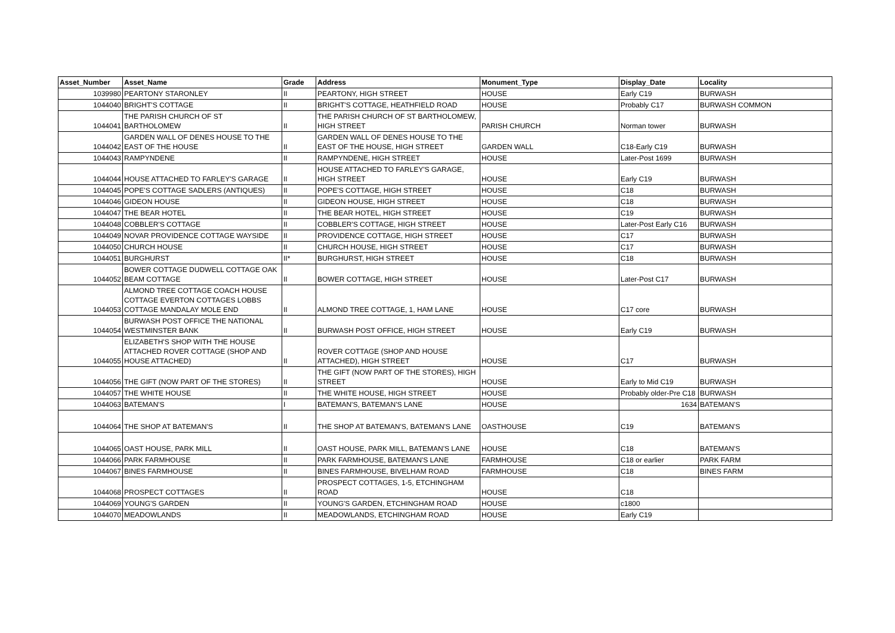| Asset_Number | Asset_Name | Grade | Address | Monument_Type | Display_Date | Locality |
| --- | --- | --- | --- | --- | --- | --- |
| 1039980 | PEARTONY STARONLEY | II | PEARTONY, HIGH STREET | HOUSE | Early C19 | BURWASH |
| 1044040 | BRIGHT'S COTTAGE | II | BRIGHT'S COTTAGE, HEATHFIELD ROAD | HOUSE | Probably C17 | BURWASH COMMON |
| 1044041 | THE PARISH CHURCH OF ST BARTHOLOMEW | II | THE PARISH CHURCH OF ST BARTHOLOMEW, HIGH STREET | PARISH CHURCH | Norman tower | BURWASH |
| 1044042 | GARDEN WALL OF DENES HOUSE TO THE EAST OF THE HOUSE | II | GARDEN WALL OF DENES HOUSE TO THE EAST OF THE HOUSE, HIGH STREET | GARDEN WALL | C18-Early C19 | BURWASH |
| 1044043 | RAMPYNDENE | II | RAMPYNDENE, HIGH STREET | HOUSE | Later-Post 1699 | BURWASH |
| 1044044 | HOUSE ATTACHED TO FARLEY'S GARAGE | II | HOUSE ATTACHED TO FARLEY'S GARAGE, HIGH STREET | HOUSE | Early C19 | BURWASH |
| 1044045 | POPE'S COTTAGE SADLERS (ANTIQUES) | II | POPE'S COTTAGE, HIGH STREET | HOUSE | C18 | BURWASH |
| 1044046 | GIDEON HOUSE | II | GIDEON HOUSE, HIGH STREET | HOUSE | C18 | BURWASH |
| 1044047 | THE BEAR HOTEL | II | THE BEAR HOTEL, HIGH STREET | HOUSE | C19 | BURWASH |
| 1044048 | COBBLER'S COTTAGE | II | COBBLER'S COTTAGE, HIGH STREET | HOUSE | Later-Post Early C16 | BURWASH |
| 1044049 | NOVAR PROVIDENCE COTTAGE WAYSIDE | II | PROVIDENCE COTTAGE, HIGH STREET | HOUSE | C17 | BURWASH |
| 1044050 | CHURCH HOUSE | II | CHURCH HOUSE, HIGH STREET | HOUSE | C17 | BURWASH |
| 1044051 | BURGHURST | II* | BURGHURST, HIGH STREET | HOUSE | C18 | BURWASH |
| 1044052 | BOWER COTTAGE DUDWELL COTTAGE OAK BEAM COTTAGE | II | BOWER COTTAGE, HIGH STREET | HOUSE | Later-Post C17 | BURWASH |
| 1044053 | ALMOND TREE COTTAGE COACH HOUSE COTTAGE EVERTON COTTAGES LOBBS COTTAGE MANDALAY MOLE END | II | ALMOND TREE COTTAGE, 1, HAM LANE | HOUSE | C17 core | BURWASH |
| 1044054 | BURWASH POST OFFICE THE NATIONAL WESTMINSTER BANK | II | BURWASH POST OFFICE, HIGH STREET | HOUSE | Early C19 | BURWASH |
| 1044055 | ELIZABETH'S SHOP WITH THE HOUSE ATTACHED ROVER COTTAGE (SHOP AND HOUSE ATTACHED) | II | ROVER COTTAGE (SHOP AND HOUSE ATTACHED), HIGH STREET | HOUSE | C17 | BURWASH |
| 1044056 | THE GIFT (NOW PART OF THE STORES) | II | THE GIFT (NOW PART OF THE STORES), HIGH STREET | HOUSE | Early to Mid C19 | BURWASH |
| 1044057 | THE WHITE HOUSE | II | THE WHITE HOUSE, HIGH STREET | HOUSE | Probably older-Pre C18 | BURWASH |
| 1044063 | BATEMAN'S | I | BATEMAN'S, BATEMAN'S LANE | HOUSE | 1634 | BATEMAN'S |
| 1044064 | THE SHOP AT BATEMAN'S | II | THE SHOP AT BATEMAN'S, BATEMAN'S LANE | OASTHOUSE | C19 | BATEMAN'S |
| 1044065 | OAST HOUSE, PARK MILL | II | OAST HOUSE, PARK MILL, BATEMAN'S LANE | HOUSE | C18 | BATEMAN'S |
| 1044066 | PARK FARMHOUSE | II | PARK FARMHOUSE, BATEMAN'S LANE | FARMHOUSE | C18 or earlier | PARK FARM |
| 1044067 | BINES FARMHOUSE | II | BINES FARMHOUSE, BIVELHAM ROAD | FARMHOUSE | C18 | BINES FARM |
| 1044068 | PROSPECT COTTAGES | II | PROSPECT COTTAGES, 1-5, ETCHINGHAM ROAD | HOUSE | C18 | |
| 1044069 | YOUNG'S GARDEN | II | YOUNG'S GARDEN, ETCHINGHAM ROAD | HOUSE | c1800 | |
| 1044070 | MEADOWLANDS | II | MEADOWLANDS, ETCHINGHAM ROAD | HOUSE | Early C19 | |